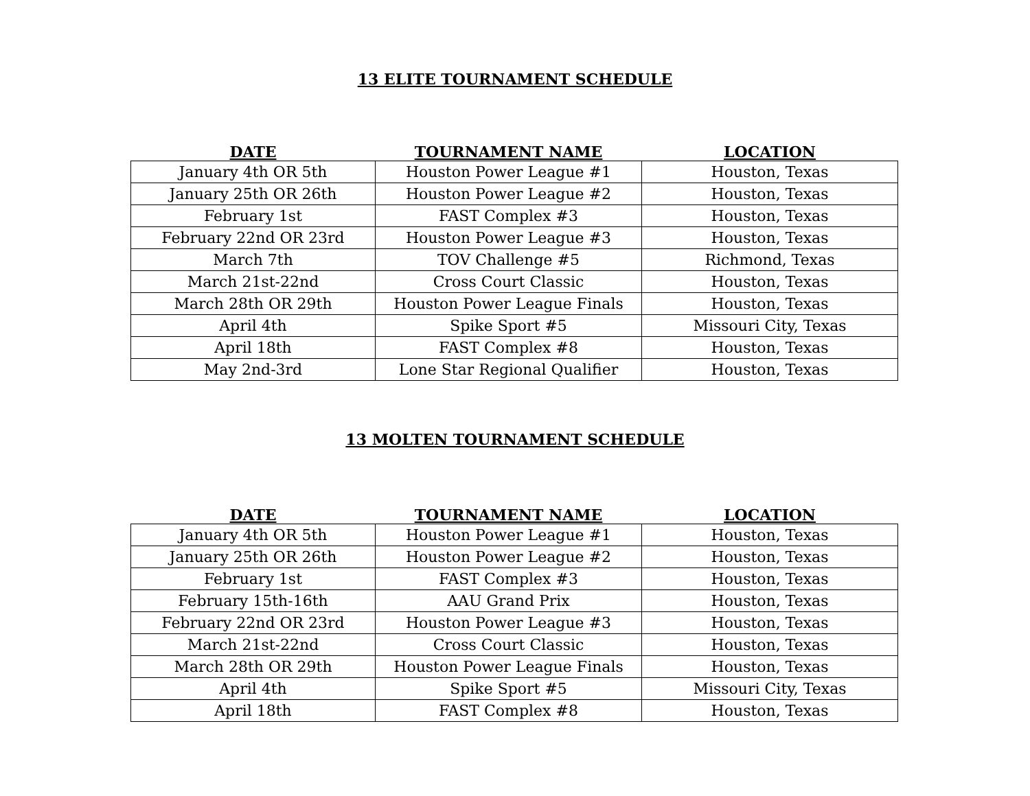13 ELITE TOURNAMENT SCHEDULE
| DATE | TOURNAMENT NAME | LOCATION |
| --- | --- | --- |
| January 4th OR 5th | Houston Power League #1 | Houston, Texas |
| January 25th OR 26th | Houston Power League #2 | Houston, Texas |
| February 1st | FAST Complex #3 | Houston, Texas |
| February 22nd OR 23rd | Houston Power League #3 | Houston, Texas |
| March 7th | TOV Challenge #5 | Richmond, Texas |
| March 21st-22nd | Cross Court Classic | Houston, Texas |
| March 28th OR 29th | Houston Power League Finals | Houston, Texas |
| April 4th | Spike Sport #5 | Missouri City, Texas |
| April 18th | FAST Complex #8 | Houston, Texas |
| May 2nd-3rd | Lone Star Regional Qualifier | Houston, Texas |
13 MOLTEN TOURNAMENT SCHEDULE
| DATE | TOURNAMENT NAME | LOCATION |
| --- | --- | --- |
| January 4th OR 5th | Houston Power League #1 | Houston, Texas |
| January 25th OR 26th | Houston Power League #2 | Houston, Texas |
| February 1st | FAST Complex #3 | Houston, Texas |
| February 15th-16th | AAU Grand Prix | Houston, Texas |
| February 22nd OR 23rd | Houston Power League #3 | Houston, Texas |
| March 21st-22nd | Cross Court Classic | Houston, Texas |
| March 28th OR 29th | Houston Power League Finals | Houston, Texas |
| April 4th | Spike Sport #5 | Missouri City, Texas |
| April 18th | FAST Complex #8 | Houston, Texas |